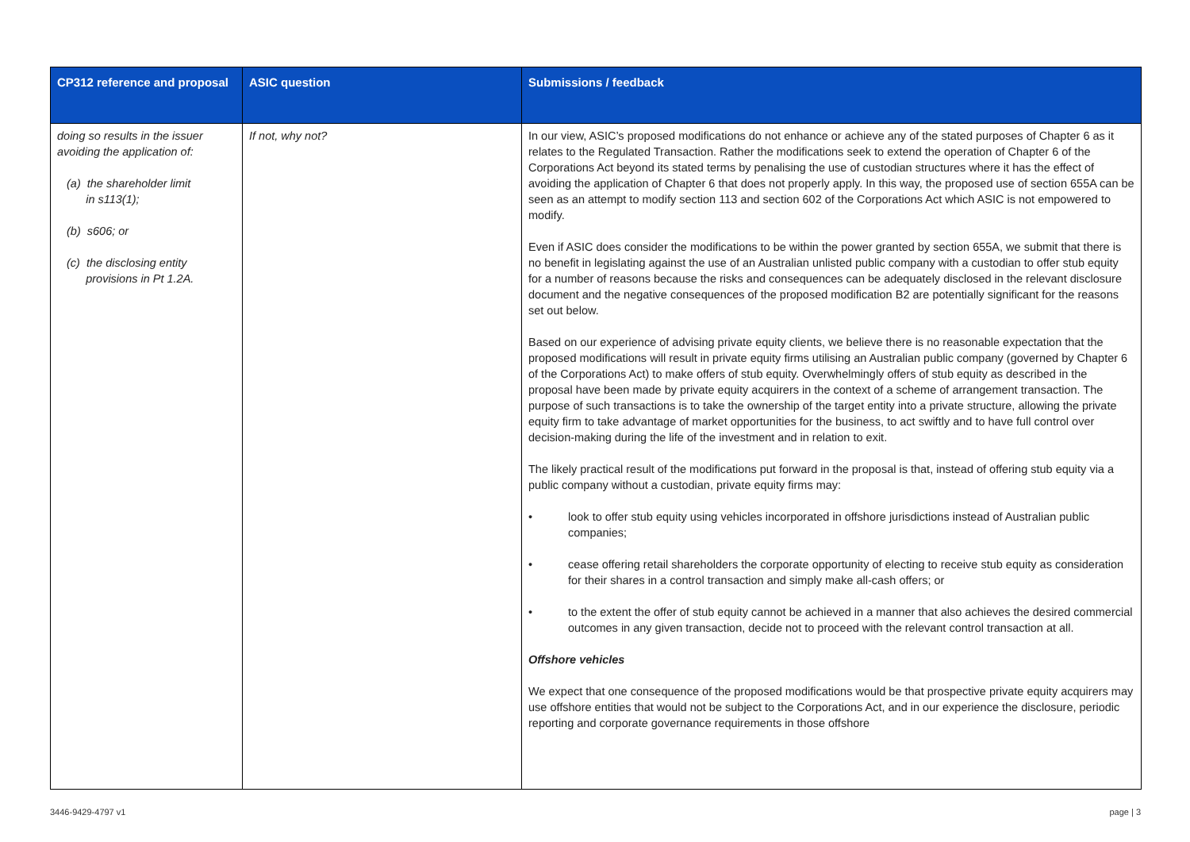| CP312 reference and proposal | ASIC question | Submissions / feedback |
| --- | --- | --- |
| doing so results in the issuer avoiding the application of: (a) the shareholder limit in s113(1); (b) s606; or (c) the disclosing entity provisions in Pt 1.2A. | If not, why not? | In our view, ASIC’s proposed modifications do not enhance or achieve any of the stated purposes of Chapter 6 as it relates to the Regulated Transaction. Rather the modifications seek to extend the operation of Chapter 6 of the Corporations Act beyond its stated terms by penalising the use of custodian structures where it has the effect of avoiding the application of Chapter 6 that does not properly apply. In this way, the proposed use of section 655A can be seen as an attempt to modify section 113 and section 602 of the Corporations Act which ASIC is not empowered to modify. Even if ASIC does consider the modifications to be within the power granted by section 655A, we submit that there is no benefit in legislating against the use of an Australian unlisted public company with a custodian to offer stub equity for a number of reasons because the risks and consequences can be adequately disclosed in the relevant disclosure document and the negative consequences of the proposed modification B2 are potentially significant for the reasons set out below. Based on our experience of advising private equity clients, we believe there is no reasonable expectation that the proposed modifications will result in private equity firms utilising an Australian public company (governed by Chapter 6 of the Corporations Act) to make offers of stub equity. Overwhelmingly offers of stub equity as described in the proposal have been made by private equity acquirers in the context of a scheme of arrangement transaction. The purpose of such transactions is to take the ownership of the target entity into a private structure, allowing the private equity firm to take advantage of market opportunities for the business, to act swiftly and to have full control over decision-making during the life of the investment and in relation to exit. The likely practical result of the modifications put forward in the proposal is that, instead of offering stub equity via a public company without a custodian, private equity firms may: • look to offer stub equity using vehicles incorporated in offshore jurisdictions instead of Australian public companies; • cease offering retail shareholders the corporate opportunity of electing to receive stub equity as consideration for their shares in a control transaction and simply make all-cash offers; or • to the extent the offer of stub equity cannot be achieved in a manner that also achieves the desired commercial outcomes in any given transaction, decide not to proceed with the relevant control transaction at all. Offshore vehicles We expect that one consequence of the proposed modifications would be that prospective private equity acquirers may use offshore entities that would not be subject to the Corporations Act, and in our experience the disclosure, periodic reporting and corporate governance requirements in those offshore |
3446-9429-4797 v1 page | 3